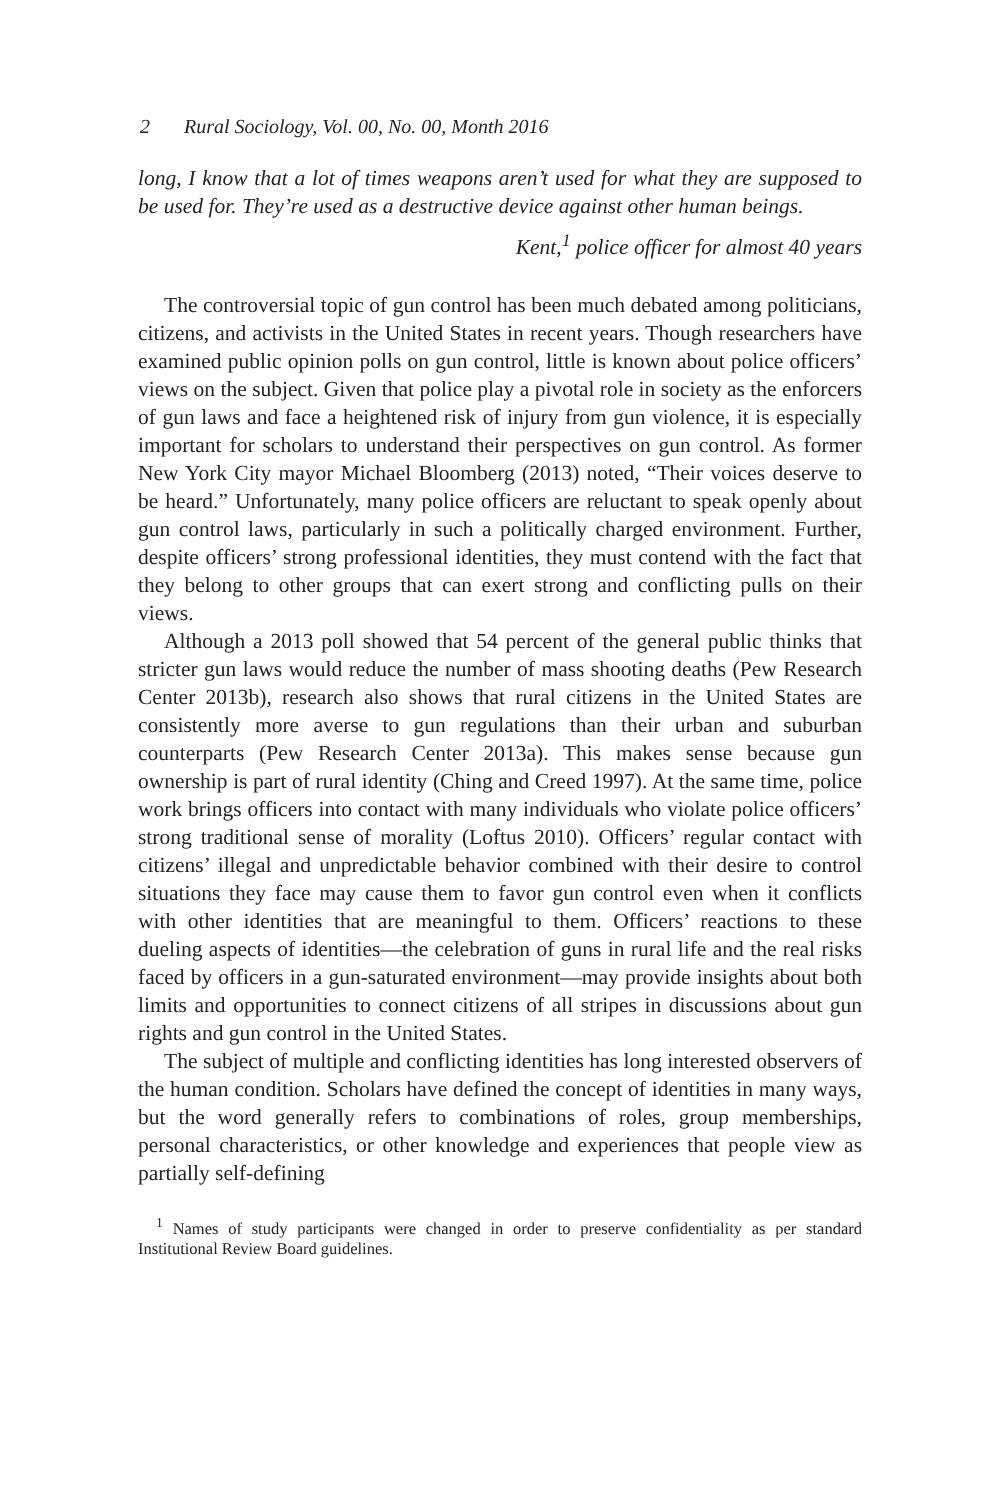2 Rural Sociology, Vol. 00, No. 00, Month 2016
long, I know that a lot of times weapons aren’t used for what they are supposed to be used for. They’re used as a destructive device against other human beings.
Kent,<sup>1</sup> police officer for almost 40 years
The controversial topic of gun control has been much debated among politicians, citizens, and activists in the United States in recent years. Though researchers have examined public opinion polls on gun control, little is known about police officers’ views on the subject. Given that police play a pivotal role in society as the enforcers of gun laws and face a heightened risk of injury from gun violence, it is especially important for scholars to understand their perspectives on gun control. As former New York City mayor Michael Bloomberg (2013) noted, “Their voices deserve to be heard.” Unfortunately, many police officers are reluctant to speak openly about gun control laws, particularly in such a politically charged environment. Further, despite officers’ strong professional identities, they must contend with the fact that they belong to other groups that can exert strong and conflicting pulls on their views.
Although a 2013 poll showed that 54 percent of the general public thinks that stricter gun laws would reduce the number of mass shooting deaths (Pew Research Center 2013b), research also shows that rural citizens in the United States are consistently more averse to gun regulations than their urban and suburban counterparts (Pew Research Center 2013a). This makes sense because gun ownership is part of rural identity (Ching and Creed 1997). At the same time, police work brings officers into contact with many individuals who violate police officers’ strong traditional sense of morality (Loftus 2010). Officers’ regular contact with citizens’ illegal and unpredictable behavior combined with their desire to control situations they face may cause them to favor gun control even when it conflicts with other identities that are meaningful to them. Officers’ reactions to these dueling aspects of identities—the celebration of guns in rural life and the real risks faced by officers in a gun-saturated environment—may provide insights about both limits and opportunities to connect citizens of all stripes in discussions about gun rights and gun control in the United States.
The subject of multiple and conflicting identities has long interested observers of the human condition. Scholars have defined the concept of identities in many ways, but the word generally refers to combinations of roles, group memberships, personal characteristics, or other knowledge and experiences that people view as partially self-defining
<sup>1</sup> Names of study participants were changed in order to preserve confidentiality as per standard Institutional Review Board guidelines.